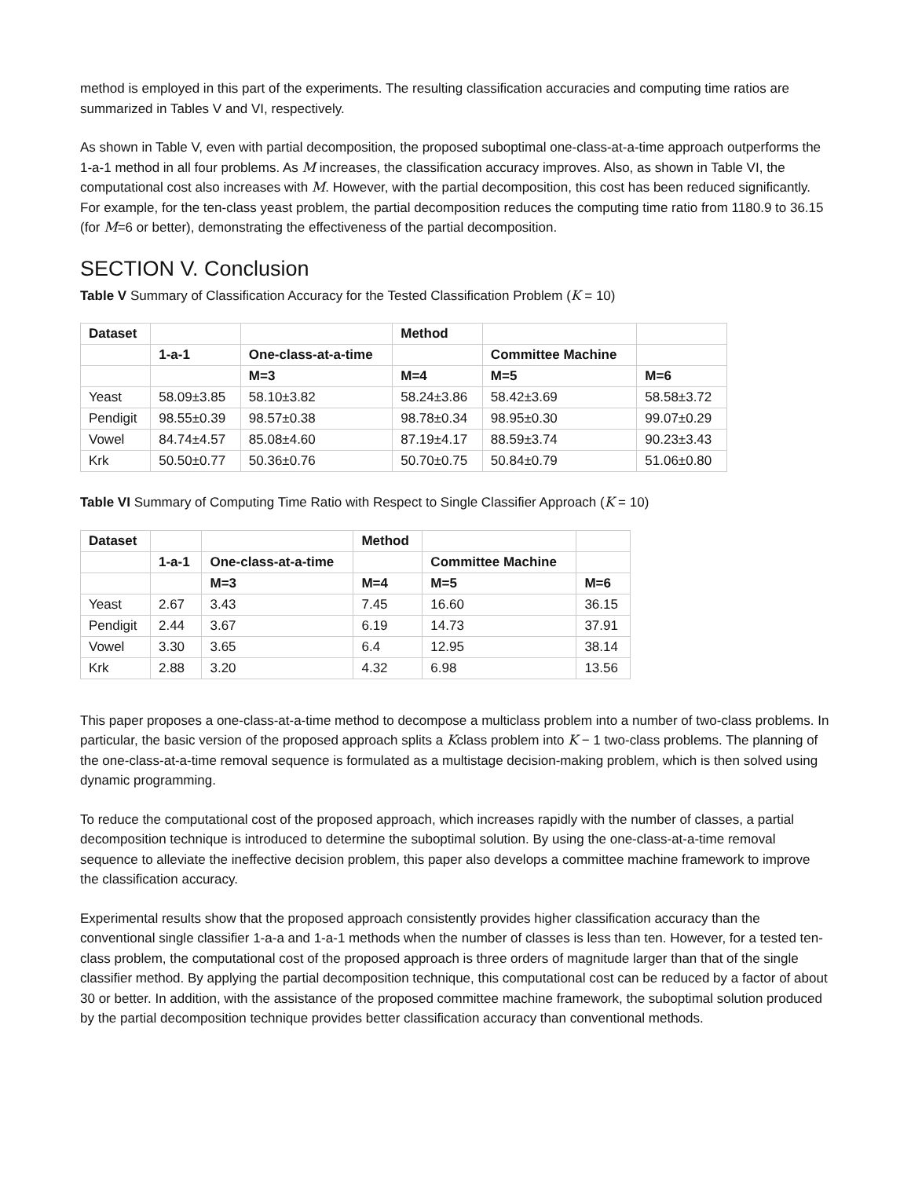method is employed in this part of the experiments. The resulting classification accuracies and computing time ratios are summarized in Tables V and VI, respectively.
As shown in Table V, even with partial decomposition, the proposed suboptimal one-class-at-a-time approach outperforms the 1-a-1 method in all four problems. As M increases, the classification accuracy improves. Also, as shown in Table VI, the computational cost also increases with M. However, with the partial decomposition, this cost has been reduced significantly. For example, for the ten-class yeast problem, the partial decomposition reduces the computing time ratio from 1180.9 to 36.15 (for M=6 or better), demonstrating the effectiveness of the partial decomposition.
SECTION V. Conclusion
Table V Summary of Classification Accuracy for the Tested Classification Problem (K = 10)
| Dataset | | | Method | | |
| | 1-a-1 | One-class-at-a-time | | Committee Machine | |
| | | M=3 | M=4 | M=5 | M=6 |
| Yeast | 58.09±3.85 | 58.10±3.82 | 58.24±3.86 | 58.42±3.69 | 58.58±3.72 |
| Pendigit | 98.55±0.39 | 98.57±0.38 | 98.78±0.34 | 98.95±0.30 | 99.07±0.29 |
| Vowel | 84.74±4.57 | 85.08±4.60 | 87.19±4.17 | 88.59±3.74 | 90.23±3.43 |
| Krk | 50.50±0.77 | 50.36±0.76 | 50.70±0.75 | 50.84±0.79 | 51.06±0.80 |
Table VI Summary of Computing Time Ratio with Respect to Single Classifier Approach (K = 10)
| Dataset | | | Method | | |
| | 1-a-1 | One-class-at-a-time | | Committee Machine | |
| | | M=3 | M=4 | M=5 | M=6 |
| Yeast | 2.67 | 3.43 | 7.45 | 16.60 | 36.15 |
| Pendigit | 2.44 | 3.67 | 6.19 | 14.73 | 37.91 |
| Vowel | 3.30 | 3.65 | 6.4 | 12.95 | 38.14 |
| Krk | 2.88 | 3.20 | 4.32 | 6.98 | 13.56 |
This paper proposes a one-class-at-a-time method to decompose a multiclass problem into a number of two-class problems. In particular, the basic version of the proposed approach splits a Kclass problem into K − 1 two-class problems. The planning of the one-class-at-a-time removal sequence is formulated as a multistage decision-making problem, which is then solved using dynamic programming.
To reduce the computational cost of the proposed approach, which increases rapidly with the number of classes, a partial decomposition technique is introduced to determine the suboptimal solution. By using the one-class-at-a-time removal sequence to alleviate the ineffective decision problem, this paper also develops a committee machine framework to improve the classification accuracy.
Experimental results show that the proposed approach consistently provides higher classification accuracy than the conventional single classifier 1-a-a and 1-a-1 methods when the number of classes is less than ten. However, for a tested ten-class problem, the computational cost of the proposed approach is three orders of magnitude larger than that of the single classifier method. By applying the partial decomposition technique, this computational cost can be reduced by a factor of about 30 or better. In addition, with the assistance of the proposed committee machine framework, the suboptimal solution produced by the partial decomposition technique provides better classification accuracy than conventional methods.